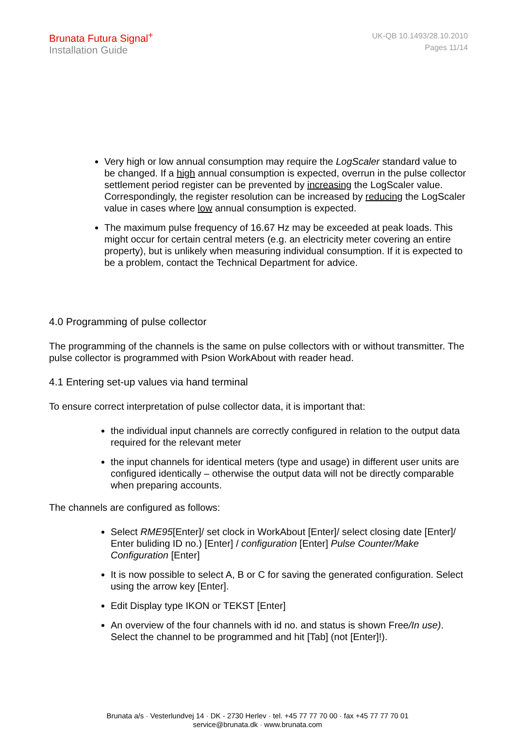Brunata Futura Signal<sup>+</sup>
Installation Guide
UK-QB 10.1493/28.10.2010
Pages 11/14
Very high or low annual consumption may require the LogScaler standard value to be changed. If a high annual consumption is expected, overrun in the pulse collector settlement period register can be prevented by increasing the LogScaler value. Correspondingly, the register resolution can be increased by reducing the LogScaler value in cases where low annual consumption is expected.
The maximum pulse frequency of 16.67 Hz may be exceeded at peak loads. This might occur for certain central meters (e.g. an electricity meter covering an entire property), but is unlikely when measuring individual consumption. If it is expected to be a problem, contact the Technical Department for advice.
4.0 Programming of pulse collector
The programming of the channels is the same on pulse collectors with or without transmitter. The pulse collector is programmed with Psion WorkAbout with reader head.
4.1 Entering set-up values via hand terminal
To ensure correct interpretation of pulse collector data, it is important that:
the individual input channels are correctly configured in relation to the output data required for the relevant meter
the input channels for identical meters (type and usage) in different user units are configured identically – otherwise the output data will not be directly comparable when preparing accounts.
The channels are configured as follows:
Select RME95[Enter]/ set clock in WorkAbout [Enter]/ select closing date [Enter]/ Enter buliding ID no.) [Enter] / configuration [Enter] Pulse Counter/Make Configuration [Enter]
It is now possible to select A, B or C for saving the generated configuration. Select using the arrow key [Enter].
Edit Display type IKON or TEKST [Enter]
An overview of the four channels with id no. and status is shown Free/In use). Select the channel to be programmed and hit [Tab] (not [Enter]!).
Brunata a/s · Vesterlundvej 14 · DK - 2730 Herlev · tel. +45 77 77 70 00 · fax +45 77 77 70 01
service@brunata.dk · www.brunata.com